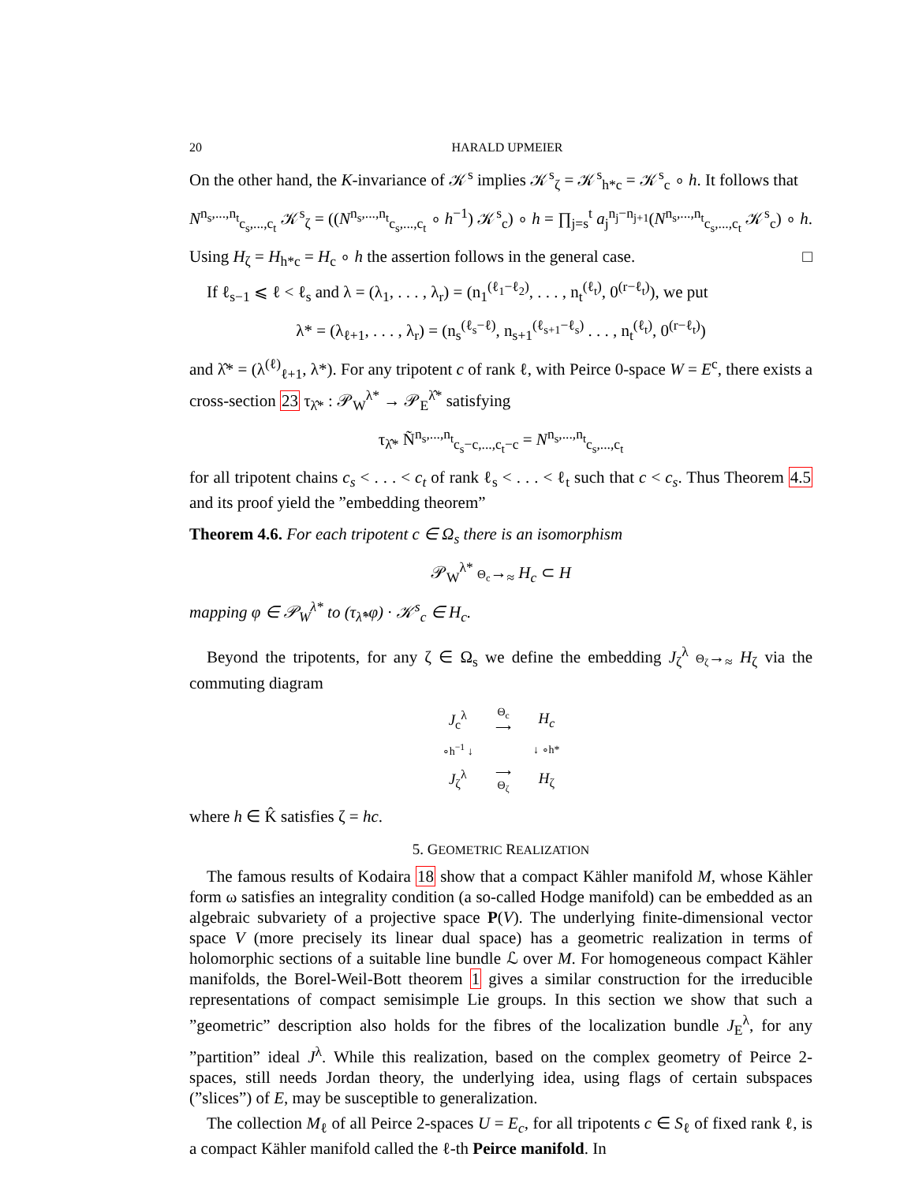20 HARALD UPMEIER
On the other hand, the K-invariance of 𝒦<sup>s</sup> implies 𝒦<sup>s</sup><sub>ζ</sub> = 𝒦<sup>s</sup><sub>h*c</sub> = 𝒦<sup>s</sup><sub>c</sub> ∘ h. It follows that
N<sup>n<sub>s</sub>,...,n<sub>t</sub></sup><sub>c<sub>s</sub>,...,c<sub>t</sub></sub> 𝒦<sup>s</sup><sub>ζ</sub> = ((N<sup>n<sub>s</sub>,...,n<sub>t</sub></sup><sub>c<sub>s</sub>,...,c<sub>t</sub></sub> ∘ h<sup>−1</sup>) 𝒦<sup>s</sup><sub>c</sub>) ∘ h = ∏<sub>j=s</sub><sup>t</sup> a<sub>j</sub><sup>n<sub>j</sub>−n<sub>j+1</sub></sup>(N<sup>n<sub>s</sub>,...,n<sub>t</sub></sup><sub>c<sub>s</sub>,...,c<sub>t</sub></sub> 𝒦<sup>s</sup><sub>c</sub>) ∘ h.
Using H<sub>ζ</sub> = H<sub>h*c</sub> = H<sub>c</sub> ∘ h the assertion follows in the general case. □
If ℓ<sub>s−1</sub> ⩽ ℓ < ℓ<sub>s</sub> and λ = (λ<sub>1</sub>, . . . , λ<sub>r</sub>) = (n<sub>1</sub><sup>(ℓ<sub>1</sub>−ℓ<sub>2</sub>)</sup>, . . . , n<sub>t</sub><sup>(ℓ<sub>t</sub>)</sup>, 0<sup>(r−ℓ<sub>t</sub>)</sup>), we put
λ* = (λ<sub>ℓ+1</sub>, . . . , λ<sub>r</sub>) = (n<sub>s</sub><sup>(ℓ<sub>s</sub>−ℓ)</sup>, n<sub>s+1</sub><sup>(ℓ<sub>s+1</sub>−ℓ<sub>s</sub>)</sup> . . . , n<sub>t</sub><sup>(ℓ<sub>t</sub>)</sup>, 0<sup>(r−ℓ<sub>t</sub>)</sup>)
and λ̂* = (λ<sup>(ℓ)</sup><sub>ℓ+1</sub>, λ*). For any tripotent c of rank ℓ, with Peirce 0-space W = E<sup>c</sup>, there exists a cross-section 23 τ<sub>λ̂*</sub> : 𝒫<sub>W</sub><sup>λ*</sup> → 𝒫<sub>E</sub><sup>λ̂*</sup> satisfying
τ<sub>λ̂*</sub> Ñ<sup>n<sub>s</sub>,...,n<sub>t</sub></sup><sub>c<sub>s</sub>−c,...,c<sub>t</sub>−c</sub> = N<sup>n<sub>s</sub>,...,n<sub>t</sub></sup><sub>c<sub>s</sub>,...,c<sub>t</sub></sub>
for all tripotent chains c<sub>s</sub> < . . . < c<sub>t</sub> of rank ℓ<sub>s</sub> < . . . < ℓ<sub>t</sub> such that c < c<sub>s</sub>. Thus Theorem 4.5 and its proof yield the ”embedding theorem”
Theorem 4.6. For each tripotent c ∈ Ω<sub>s</sub> there is an isomorphism
𝒫<sub>W</sub><sup>λ*</sup> Θ<sub>c</sub>→<sub>≈</sub> H<sub>c</sub> ⊂ H
mapping φ ∈ 𝒫<sub>W</sub><sup>λ*</sup> to (τ<sub>λ̂*</sub>φ) · 𝒦<sup>s</sup><sub>c</sub> ∈ H<sub>c</sub>.
Beyond the tripotents, for any ζ ∈ Ω<sub>s</sub> we define the embedding J<sub>ζ</sub><sup>λ</sup> Θ<sub>ζ</sub>→<sub>≈</sub> H<sub>ζ</sub> via the commuting diagram
| J<sub>c</sub><sup>λ</sup> | Θ<sub>c</sub> ⟶ | H<sub>c</sub> |
| ∘h<sup>−1</sup> ↓ | | ↓ ∘h* |
| J<sub>ζ</sub><sup>λ</sup> | ⟶ Θ<sub>ζ</sub> | H<sub>ζ</sub> |
where h ∈ K̂ satisfies ζ = hc.
5. GEOMETRIC REALIZATION
The famous results of Kodaira 18 show that a compact Kähler manifold M, whose Kähler form ω satisfies an integrality condition (a so-called Hodge manifold) can be embedded as an algebraic subvariety of a projective space P(V). The underlying finite-dimensional vector space V (more precisely its linear dual space) has a geometric realization in terms of holomorphic sections of a suitable line bundle ℒ over M. For homogeneous compact Kähler manifolds, the Borel-Weil-Bott theorem 1 gives a similar construction for the irreducible representations of compact semisimple Lie groups. In this section we show that such a ”geometric” description also holds for the fibres of the localization bundle J<sub>E</sub><sup>λ</sup>, for any ”partition” ideal J<sup>λ</sup>. While this realization, based on the complex geometry of Peirce 2-spaces, still needs Jordan theory, the underlying idea, using flags of certain subspaces (”slices”) of E, may be susceptible to generalization.
The collection M<sub>ℓ</sub> of all Peirce 2-spaces U = E<sub>c</sub>, for all tripotents c ∈ S<sub>ℓ</sub> of fixed rank ℓ, is a compact Kähler manifold called the ℓ-th Peirce manifold. In